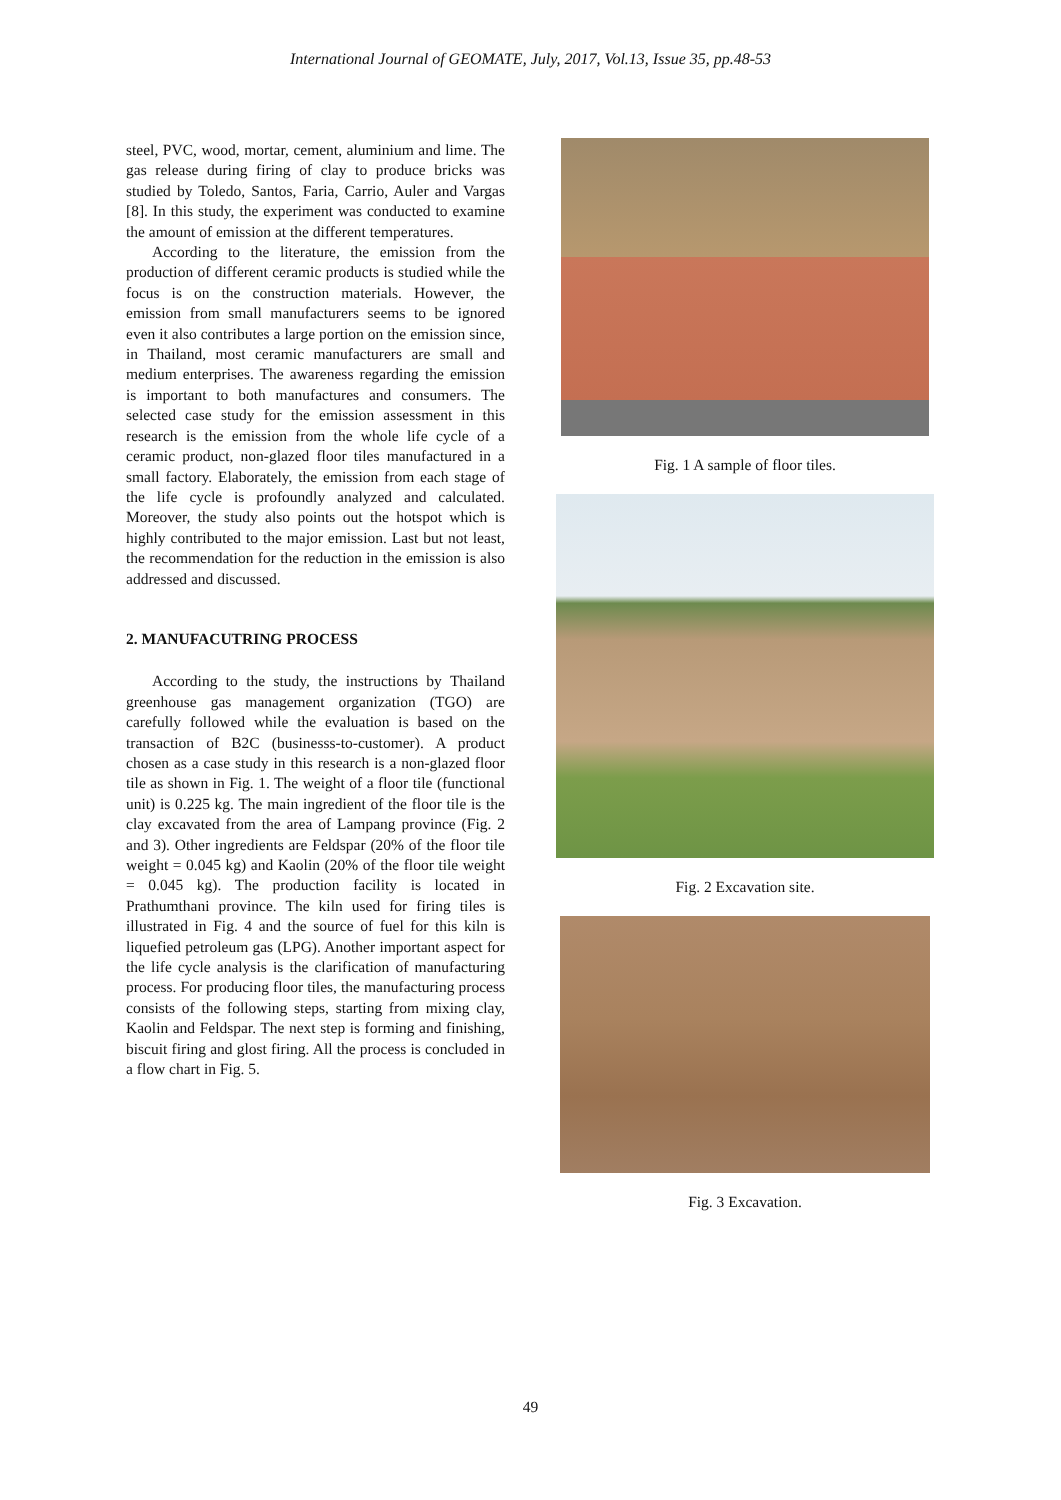International Journal of GEOMATE, July, 2017, Vol.13, Issue 35, pp.48-53
steel, PVC, wood, mortar, cement, aluminium and lime. The gas release during firing of clay to produce bricks was studied by Toledo, Santos, Faria, Carrio, Auler and Vargas [8]. In this study, the experiment was conducted to examine the amount of emission at the different temperatures.
According to the literature, the emission from the production of different ceramic products is studied while the focus is on the construction materials. However, the emission from small manufacturers seems to be ignored even it also contributes a large portion on the emission since, in Thailand, most ceramic manufacturers are small and medium enterprises. The awareness regarding the emission is important to both manufactures and consumers. The selected case study for the emission assessment in this research is the emission from the whole life cycle of a ceramic product, non-glazed floor tiles manufactured in a small factory. Elaborately, the emission from each stage of the life cycle is profoundly analyzed and calculated. Moreover, the study also points out the hotspot which is highly contributed to the major emission. Last but not least, the recommendation for the reduction in the emission is also addressed and discussed.
2. MANUFACUTRING PROCESS
According to the study, the instructions by Thailand greenhouse gas management organization (TGO) are carefully followed while the evaluation is based on the transaction of B2C (businesss-to-customer). A product chosen as a case study in this research is a non-glazed floor tile as shown in Fig. 1. The weight of a floor tile (functional unit) is 0.225 kg. The main ingredient of the floor tile is the clay excavated from the area of Lampang province (Fig. 2 and 3). Other ingredients are Feldspar (20% of the floor tile weight = 0.045 kg) and Kaolin (20% of the floor tile weight = 0.045 kg). The production facility is located in Prathumthani province. The kiln used for firing tiles is illustrated in Fig. 4 and the source of fuel for this kiln is liquefied petroleum gas (LPG). Another important aspect for the life cycle analysis is the clarification of manufacturing process. For producing floor tiles, the manufacturing process consists of the following steps, starting from mixing clay, Kaolin and Feldspar. The next step is forming and finishing, biscuit firing and glost firing. All the process is concluded in a flow chart in Fig. 5.
Fig. 1 A sample of floor tiles.
Fig. 2 Excavation site.
Fig. 3 Excavation.
49